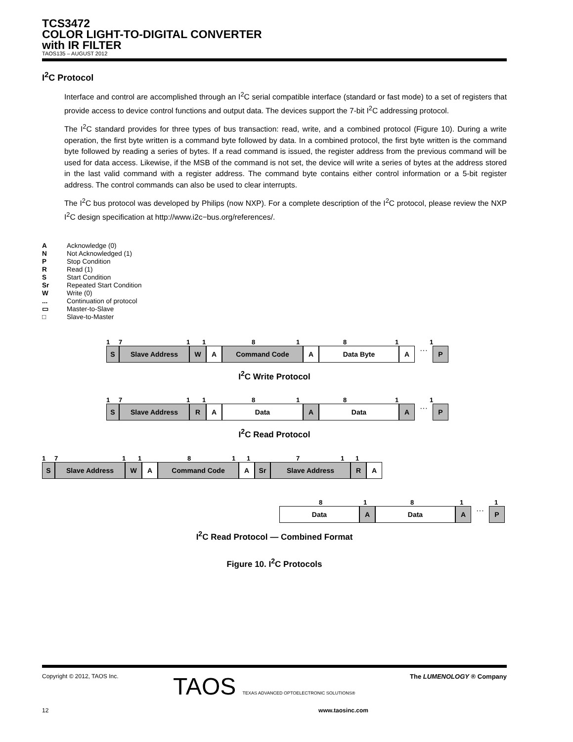TCS3472
COLOR LIGHT-TO-DIGITAL CONVERTER
with IR FILTER
TAOS135 – AUGUST 2012
I<sup>2</sup>C Protocol
Interface and control are accomplished through an I<sup>2</sup>C serial compatible interface (standard or fast mode) to a set of registers that provide access to device control functions and output data. The devices support the 7-bit I<sup>2</sup>C addressing protocol.
The I<sup>2</sup>C standard provides for three types of bus transaction: read, write, and a combined protocol (Figure 10). During a write operation, the first byte written is a command byte followed by data. In a combined protocol, the first byte written is the command byte followed by reading a series of bytes. If a read command is issued, the register address from the previous command will be used for data access. Likewise, if the MSB of the command is not set, the device will write a series of bytes at the address stored in the last valid command with a register address. The command byte contains either control information or a 5-bit register address. The control commands can also be used to clear interrupts.
The I<sup>2</sup>C bus protocol was developed by Philips (now NXP). For a complete description of the I<sup>2</sup>C protocol, please review the NXP I<sup>2</sup>C design specification at http://www.i2c−bus.org/references/.
A Acknowledge (0)
N Not Acknowledged (1)
P Stop Condition
R Read (1)
S Start Condition
Sr Repeated Start Condition
W Write (0)
... Continuation of protocol
▭ Master-to-Slave
□ Slave-to-Master
171181811
S Slave Address W A Command Code A Data Byte A
···
P
I<sup>2</sup>C Write Protocol
171181811
S Slave Address R A Data A Data A
···
P
I<sup>2</sup>C Read Protocol
1711811711
S Slave Address W A Command Code A Sr Slave Address R A
81811
Data A Data A
···
P
I<sup>2</sup>C Read Protocol — Combined Format
Figure 10. I<sup>2</sup>C Protocols
Copyright © 2012, TAOS Inc. TAOS TEXAS ADVANCED OPTOELECTRONIC SOLUTIONS® The LUMENOLOGY ® Company
12 www.taosinc.com